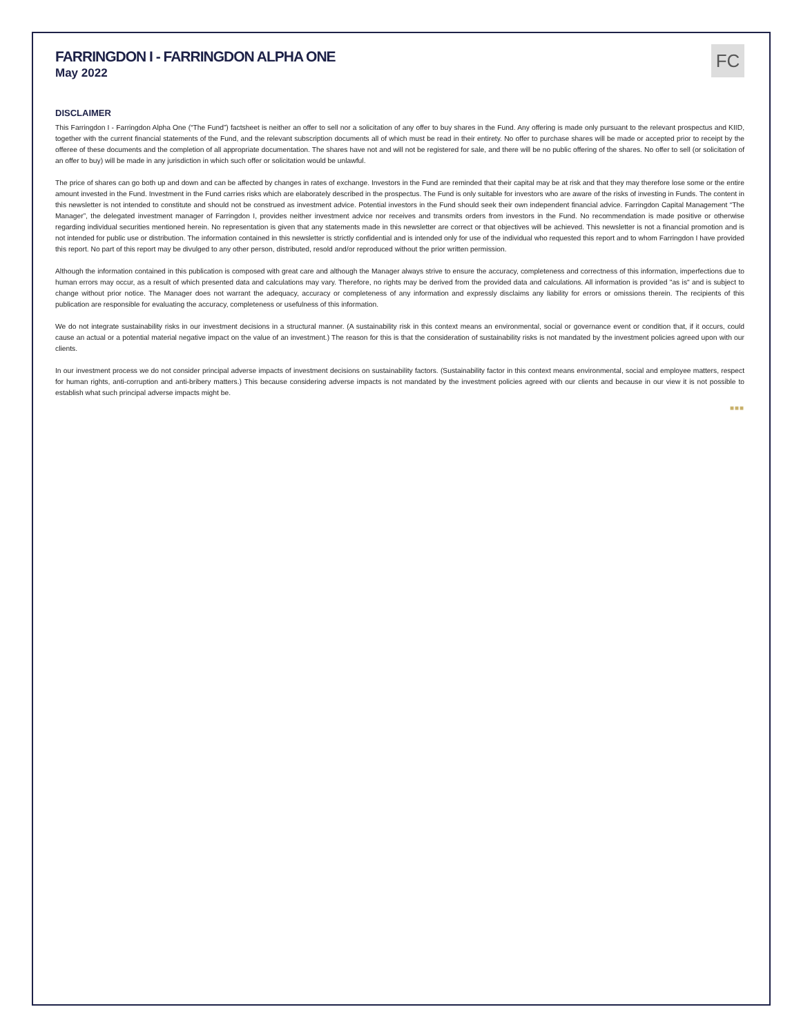FARRINGDON I - FARRINGDON ALPHA ONE
May 2022
FC
DISCLAIMER
This Farringdon I - Farringdon Alpha One (“The Fund”) factsheet is neither an offer to sell nor a solicitation of any offer to buy shares in the Fund. Any offering is made only pursuant to the relevant prospectus and KIID, together with the current financial statements of the Fund, and the relevant subscription documents all of which must be read in their entirety. No offer to purchase shares will be made or accepted prior to receipt by the offeree of these documents and the completion of all appropriate documentation. The shares have not and will not be registered for sale, and there will be no public offering of the shares. No offer to sell (or solicitation of an offer to buy) will be made in any jurisdiction in which such offer or solicitation would be unlawful.
The price of shares can go both up and down and can be affected by changes in rates of exchange. Investors in the Fund are reminded that their capital may be at risk and that they may therefore lose some or the entire amount invested in the Fund. Investment in the Fund carries risks which are elaborately described in the prospectus. The Fund is only suitable for investors who are aware of the risks of investing in Funds. The content in this newsletter is not intended to constitute and should not be construed as investment advice. Potential investors in the Fund should seek their own independent financial advice. Farringdon Capital Management “The Manager”, the delegated investment manager of Farringdon I, provides neither investment advice nor receives and transmits orders from investors in the Fund. No recommendation is made positive or otherwise regarding individual securities mentioned herein. No representation is given that any statements made in this newsletter are correct or that objectives will be achieved. This newsletter is not a financial promotion and is not intended for public use or distribution. The information contained in this newsletter is strictly confidential and is intended only for use of the individual who requested this report and to whom Farringdon I have provided this report. No part of this report may be divulged to any other person, distributed, resold and/or reproduced without the prior written permission.
Although the information contained in this publication is composed with great care and although the Manager always strive to ensure the accuracy, completeness and correctness of this information, imperfections due to human errors may occur, as a result of which presented data and calculations may vary. Therefore, no rights may be derived from the provided data and calculations. All information is provided "as is" and is subject to change without prior notice. The Manager does not warrant the adequacy, accuracy or completeness of any information and expressly disclaims any liability for errors or omissions therein. The recipients of this publication are responsible for evaluating the accuracy, completeness or usefulness of this information.
We do not integrate sustainability risks in our investment decisions in a structural manner. (A sustainability risk in this context means an environmental, social or governance event or condition that, if it occurs, could cause an actual or a potential material negative impact on the value of an investment.) The reason for this is that the consideration of sustainability risks is not mandated by the investment policies agreed upon with our clients.
In our investment process we do not consider principal adverse impacts of investment decisions on sustainability factors. (Sustainability factor in this context means environmental, social and employee matters, respect for human rights, anti-corruption and anti-bribery matters.) This because considering adverse impacts is not mandated by the investment policies agreed with our clients and because in our view it is not possible to establish what such principal adverse impacts might be.
■■■